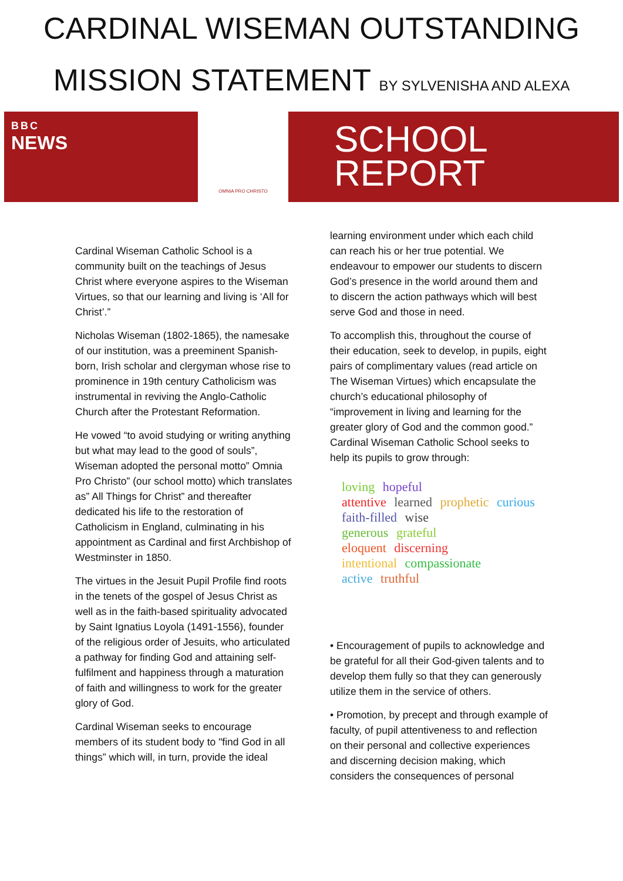CARDINAL WISEMAN OUTSTANDING
MISSION STATEMENT BY SYLVENISHA AND ALEXA
BBC
NEWS
OMNIA PRO CHRISTO
SCHOOL
REPORT
Cardinal Wiseman Catholic School is a community built on the teachings of Jesus Christ where everyone aspires to the Wiseman Virtues, so that our learning and living is ‘All for Christ’.”
Nicholas Wiseman (1802-1865), the namesake of our institution, was a preeminent Spanish-born, Irish scholar and clergyman whose rise to prominence in 19th century Catholicism was instrumental in reviving the Anglo-Catholic Church after the Protestant Reformation.
He vowed “to avoid studying or writing anything but what may lead to the good of souls”, Wiseman adopted the personal motto” Omnia Pro Christo” (our school motto) which translates as” All Things for Christ” and thereafter dedicated his life to the restoration of Catholicism in England, culminating in his appointment as Cardinal and first Archbishop of Westminster in 1850.
The virtues in the Jesuit Pupil Profile find roots in the tenets of the gospel of Jesus Christ as well as in the faith-based spirituality advocated by Saint Ignatius Loyola (1491-1556), founder of the religious order of Jesuits, who articulated a pathway for finding God and attaining self- fulfilment and happiness through a maturation of faith and willingness to work for the greater glory of God.
Cardinal Wiseman seeks to encourage members of its student body to "find God in all things” which will, in turn, provide the ideal
learning environment under which each child can reach his or her true potential. We endeavour to empower our students to discern God’s presence in the world around them and to discern the action pathways which will best serve God and those in need.
To accomplish this, throughout the course of their education, seek to develop, in pupils, eight pairs of complimentary values (read article on The Wiseman Virtues) which encapsulate the church’s educational philosophy of “improvement in living and learning for the greater glory of God and the common good.” Cardinal Wiseman Catholic School seeks to help its pupils to grow through:
loving hopeful
attentive learned prophetic curious
faith-filled wise
generous grateful
eloquent discerning
intentional compassionate
active truthful
• Encouragement of pupils to acknowledge and be grateful for all their God-given talents and to develop them fully so that they can generously utilize them in the service of others.
• Promotion, by precept and through example of faculty, of pupil attentiveness to and reflection on their personal and collective experiences and discerning decision making, which considers the consequences of personal